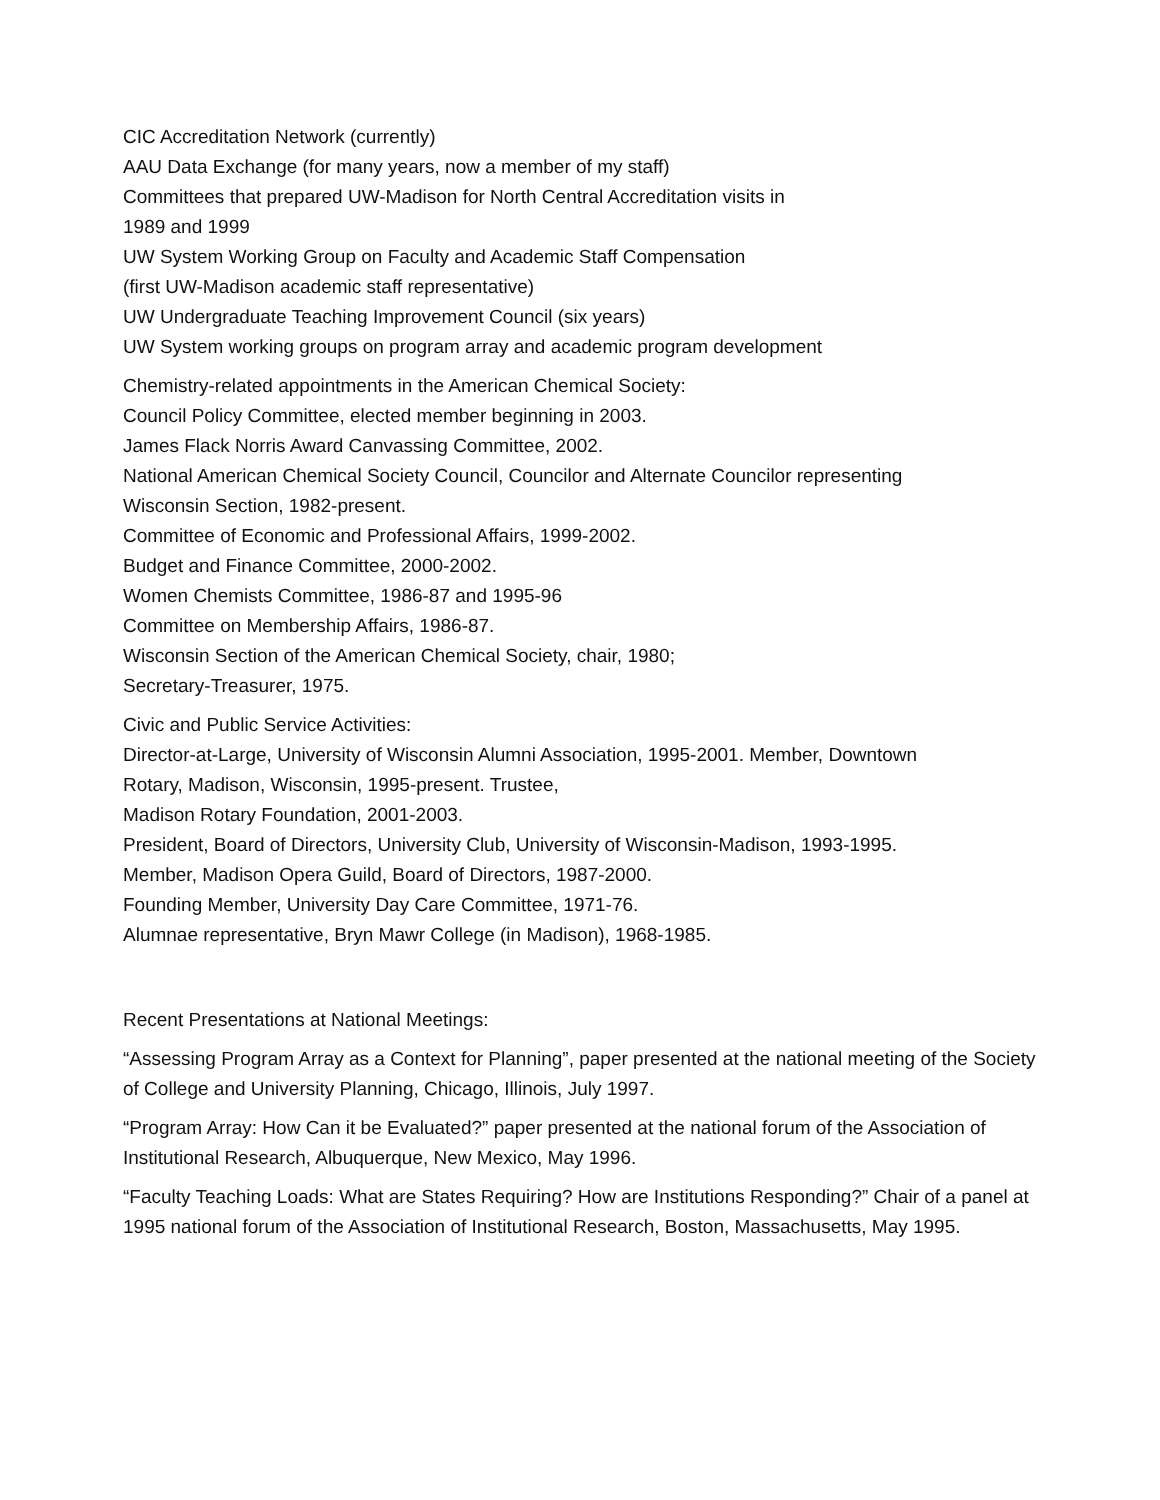CIC Accreditation Network (currently)
AAU Data Exchange (for many years, now a member of my staff)
Committees that prepared UW-Madison for North Central Accreditation visits in
1989 and 1999
UW System Working Group on Faculty and Academic Staff Compensation
(first UW-Madison academic staff representative)
UW Undergraduate Teaching Improvement Council (six years)
UW System working groups on program array and academic program development
Chemistry-related appointments in the American Chemical Society:
Council Policy Committee, elected member beginning in 2003.
James Flack Norris Award Canvassing Committee, 2002.
National American Chemical Society Council, Councilor and Alternate Councilor representing
Wisconsin Section, 1982-present.
Committee of Economic and Professional Affairs, 1999-2002.
Budget and Finance Committee, 2000-2002.
Women Chemists Committee, 1986-87 and 1995-96
Committee on Membership Affairs, 1986-87.
Wisconsin Section of the American Chemical Society, chair, 1980;
Secretary-Treasurer, 1975.
Civic and Public Service Activities:
Director-at-Large, University of Wisconsin Alumni Association, 1995-2001. Member, Downtown
Rotary, Madison, Wisconsin, 1995-present. Trustee,
Madison Rotary Foundation, 2001-2003.
President, Board of Directors, University Club, University of Wisconsin-Madison, 1993-1995.
Member, Madison Opera Guild, Board of Directors, 1987-2000.
Founding Member, University Day Care Committee, 1971-76.
Alumnae representative, Bryn Mawr College (in Madison), 1968-1985.
Recent Presentations at National Meetings:
“Assessing Program Array as a Context for Planning”, paper presented at the national meeting of the Society of College and University Planning, Chicago, Illinois, July 1997.
“Program Array: How Can it be Evaluated?” paper presented at the national forum of the Association of Institutional Research, Albuquerque, New Mexico, May 1996.
“Faculty Teaching Loads: What are States Requiring? How are Institutions Responding?” Chair of a panel at 1995 national forum of the Association of Institutional Research, Boston, Massachusetts, May 1995.